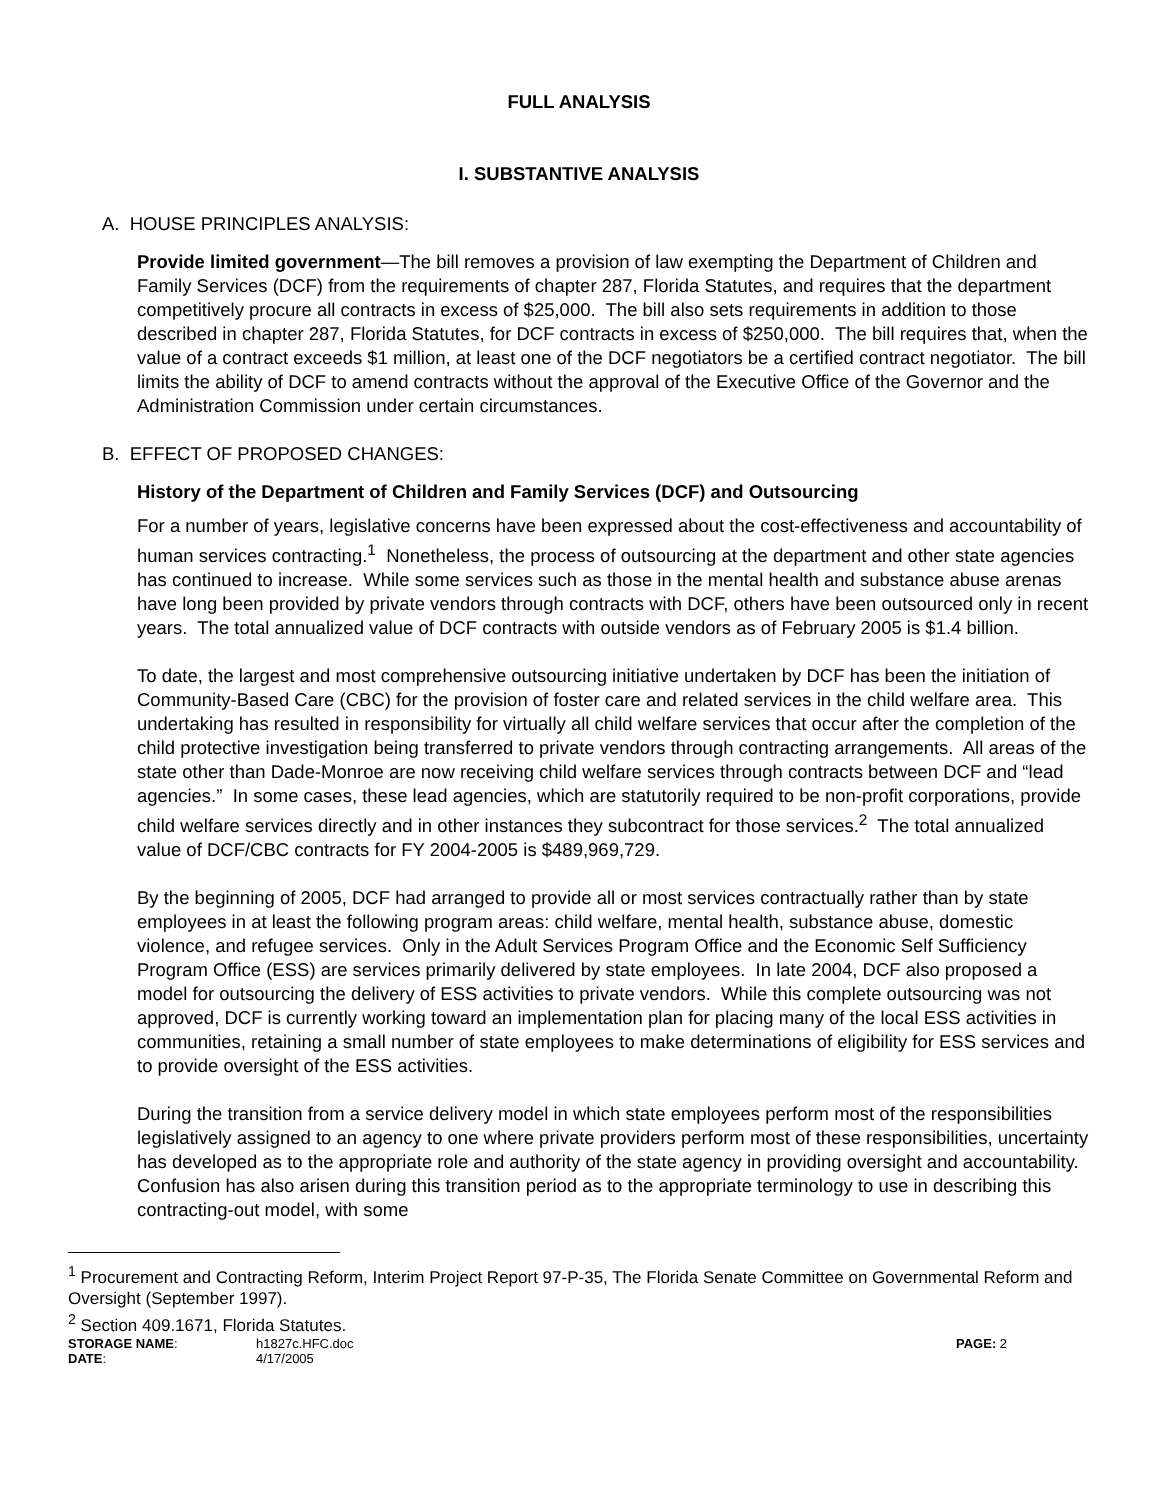FULL ANALYSIS
I. SUBSTANTIVE ANALYSIS
A. HOUSE PRINCIPLES ANALYSIS:
Provide limited government—The bill removes a provision of law exempting the Department of Children and Family Services (DCF) from the requirements of chapter 287, Florida Statutes, and requires that the department competitively procure all contracts in excess of $25,000. The bill also sets requirements in addition to those described in chapter 287, Florida Statutes, for DCF contracts in excess of $250,000. The bill requires that, when the value of a contract exceeds $1 million, at least one of the DCF negotiators be a certified contract negotiator. The bill limits the ability of DCF to amend contracts without the approval of the Executive Office of the Governor and the Administration Commission under certain circumstances.
B. EFFECT OF PROPOSED CHANGES:
History of the Department of Children and Family Services (DCF) and Outsourcing
For a number of years, legislative concerns have been expressed about the cost-effectiveness and accountability of human services contracting.<sup>1</sup> Nonetheless, the process of outsourcing at the department and other state agencies has continued to increase. While some services such as those in the mental health and substance abuse arenas have long been provided by private vendors through contracts with DCF, others have been outsourced only in recent years. The total annualized value of DCF contracts with outside vendors as of February 2005 is $1.4 billion.
To date, the largest and most comprehensive outsourcing initiative undertaken by DCF has been the initiation of Community-Based Care (CBC) for the provision of foster care and related services in the child welfare area. This undertaking has resulted in responsibility for virtually all child welfare services that occur after the completion of the child protective investigation being transferred to private vendors through contracting arrangements. All areas of the state other than Dade-Monroe are now receiving child welfare services through contracts between DCF and “lead agencies.” In some cases, these lead agencies, which are statutorily required to be non-profit corporations, provide child welfare services directly and in other instances they subcontract for those services.<sup>2</sup> The total annualized value of DCF/CBC contracts for FY 2004-2005 is $489,969,729.
By the beginning of 2005, DCF had arranged to provide all or most services contractually rather than by state employees in at least the following program areas: child welfare, mental health, substance abuse, domestic violence, and refugee services. Only in the Adult Services Program Office and the Economic Self Sufficiency Program Office (ESS) are services primarily delivered by state employees. In late 2004, DCF also proposed a model for outsourcing the delivery of ESS activities to private vendors. While this complete outsourcing was not approved, DCF is currently working toward an implementation plan for placing many of the local ESS activities in communities, retaining a small number of state employees to make determinations of eligibility for ESS services and to provide oversight of the ESS activities.
During the transition from a service delivery model in which state employees perform most of the responsibilities legislatively assigned to an agency to one where private providers perform most of these responsibilities, uncertainty has developed as to the appropriate role and authority of the state agency in providing oversight and accountability. Confusion has also arisen during this transition period as to the appropriate terminology to use in describing this contracting-out model, with some
<sup>1</sup> Procurement and Contracting Reform, Interim Project Report 97-P-35, The Florida Senate Committee on Governmental Reform and Oversight (September 1997).
<sup>2</sup> Section 409.1671, Florida Statutes.
STORAGE NAME:
h1827c.HFC.doc
PAGE: 2
DATE:
4/17/2005